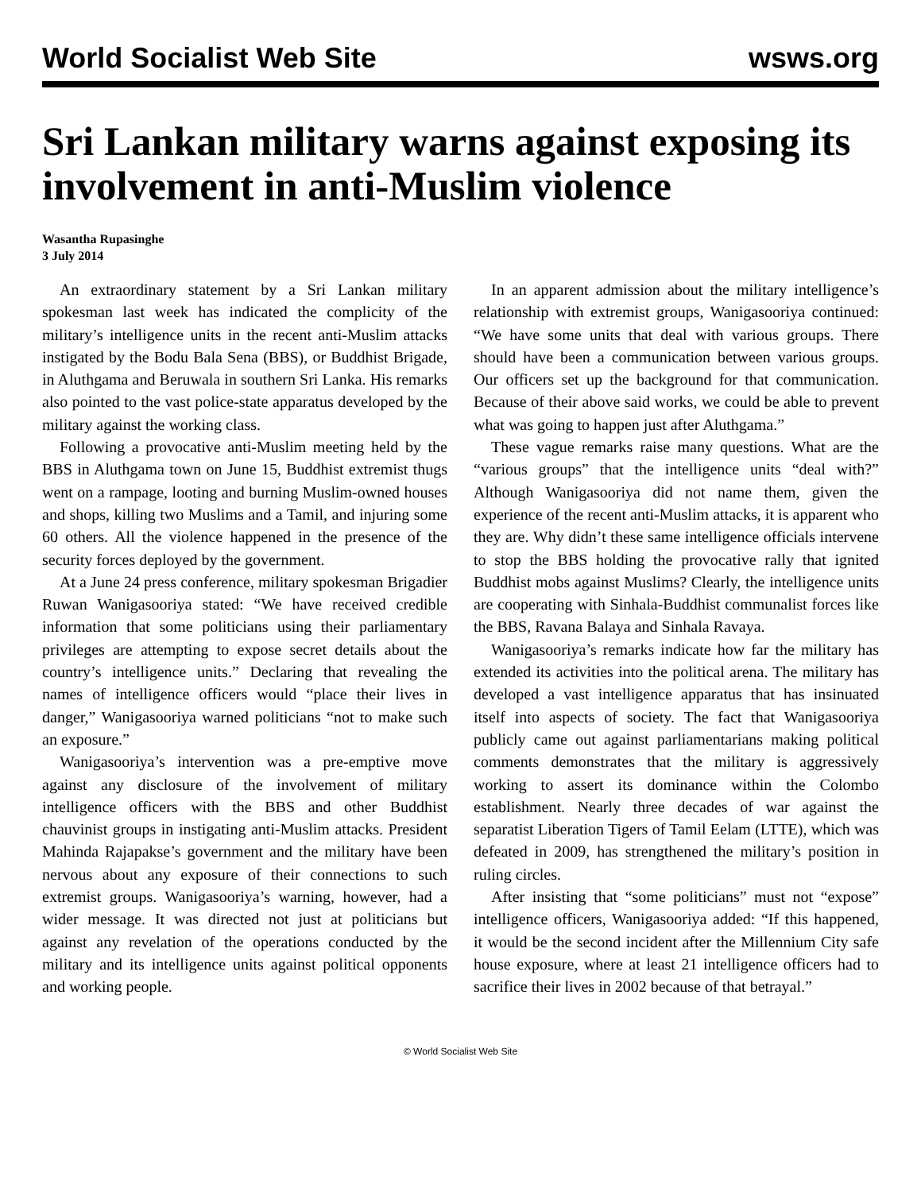World Socialist Web Site wsws.org
Sri Lankan military warns against exposing its involvement in anti-Muslim violence
Wasantha Rupasinghe
3 July 2014
An extraordinary statement by a Sri Lankan military spokesman last week has indicated the complicity of the military’s intelligence units in the recent anti-Muslim attacks instigated by the Bodu Bala Sena (BBS), or Buddhist Brigade, in Aluthgama and Beruwala in southern Sri Lanka. His remarks also pointed to the vast police-state apparatus developed by the military against the working class.
Following a provocative anti-Muslim meeting held by the BBS in Aluthgama town on June 15, Buddhist extremist thugs went on a rampage, looting and burning Muslim-owned houses and shops, killing two Muslims and a Tamil, and injuring some 60 others. All the violence happened in the presence of the security forces deployed by the government.
At a June 24 press conference, military spokesman Brigadier Ruwan Wanigasooriya stated: “We have received credible information that some politicians using their parliamentary privileges are attempting to expose secret details about the country’s intelligence units.” Declaring that revealing the names of intelligence officers would “place their lives in danger,” Wanigasooriya warned politicians “not to make such an exposure.”
Wanigasooriya’s intervention was a pre-emptive move against any disclosure of the involvement of military intelligence officers with the BBS and other Buddhist chauvinist groups in instigating anti-Muslim attacks. President Mahinda Rajapakse’s government and the military have been nervous about any exposure of their connections to such extremist groups. Wanigasooriya’s warning, however, had a wider message. It was directed not just at politicians but against any revelation of the operations conducted by the military and its intelligence units against political opponents and working people.
In an apparent admission about the military intelligence’s relationship with extremist groups, Wanigasooriya continued: “We have some units that deal with various groups. There should have been a communication between various groups. Our officers set up the background for that communication. Because of their above said works, we could be able to prevent what was going to happen just after Aluthgama.”
These vague remarks raise many questions. What are the “various groups” that the intelligence units “deal with?” Although Wanigasooriya did not name them, given the experience of the recent anti-Muslim attacks, it is apparent who they are. Why didn’t these same intelligence officials intervene to stop the BBS holding the provocative rally that ignited Buddhist mobs against Muslims? Clearly, the intelligence units are cooperating with Sinhala-Buddhist communalist forces like the BBS, Ravana Balaya and Sinhala Ravaya.
Wanigasooriya’s remarks indicate how far the military has extended its activities into the political arena. The military has developed a vast intelligence apparatus that has insinuated itself into aspects of society. The fact that Wanigasooriya publicly came out against parliamentarians making political comments demonstrates that the military is aggressively working to assert its dominance within the Colombo establishment. Nearly three decades of war against the separatist Liberation Tigers of Tamil Eelam (LTTE), which was defeated in 2009, has strengthened the military’s position in ruling circles.
After insisting that “some politicians” must not “expose” intelligence officers, Wanigasooriya added: “If this happened, it would be the second incident after the Millennium City safe house exposure, where at least 21 intelligence officers had to sacrifice their lives in 2002 because of that betrayal.”
© World Socialist Web Site